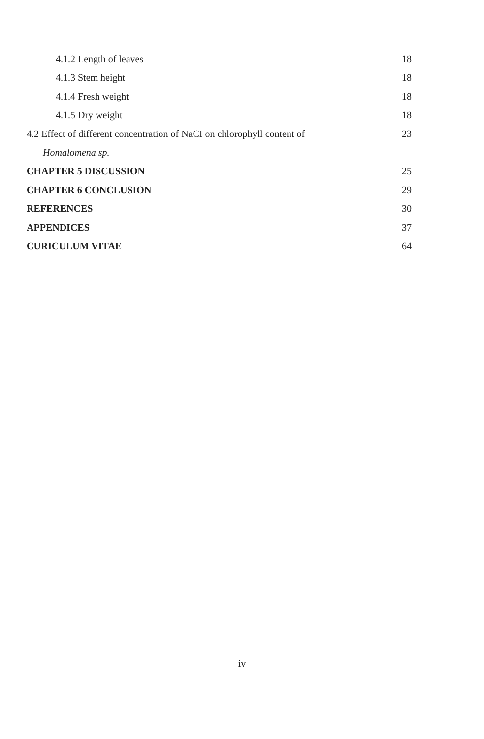4.1.2 Length of leaves 18
4.1.3 Stem height 18
4.1.4 Fresh weight 18
4.1.5 Dry weight 18
4.2 Effect of different concentration of NaCI on chlorophyll content of 23
Homalomena sp.
CHAPTER 5 DISCUSSION 25
CHAPTER 6 CONCLUSION 29
REFERENCES 30
APPENDICES 37
CURICULUM VITAE 64
iv